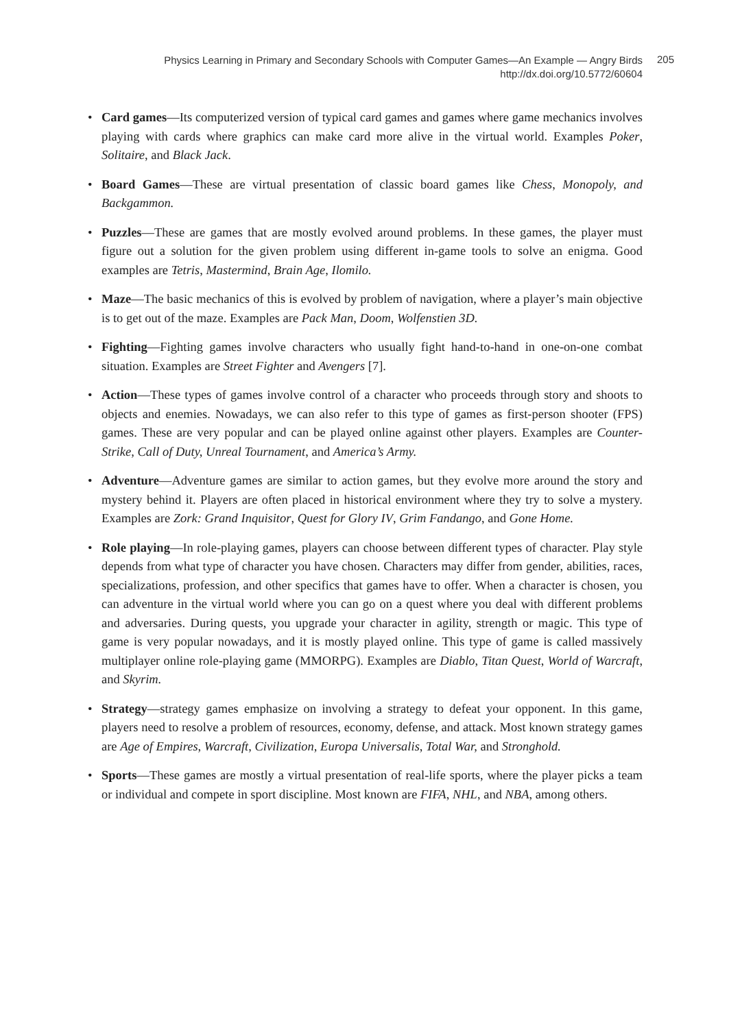Physics Learning in Primary and Secondary Schools with Computer Games—An Example — Angry Birds
http://dx.doi.org/10.5772/60604
205
• Card games—Its computerized version of typical card games and games where game mechanics involves playing with cards where graphics can make card more alive in the virtual world. Examples Poker, Solitaire, and Black Jack.
• Board Games—These are virtual presentation of classic board games like Chess, Monopoly, and Backgammon.
• Puzzles—These are games that are mostly evolved around problems. In these games, the player must figure out a solution for the given problem using different in-game tools to solve an enigma. Good examples are Tetris, Mastermind, Brain Age, Ilomilo.
• Maze—The basic mechanics of this is evolved by problem of navigation, where a player’s main objective is to get out of the maze. Examples are Pack Man, Doom, Wolfenstien 3D.
• Fighting—Fighting games involve characters who usually fight hand-to-hand in one-on-one combat situation. Examples are Street Fighter and Avengers [7].
• Action—These types of games involve control of a character who proceeds through story and shoots to objects and enemies. Nowadays, we can also refer to this type of games as first-person shooter (FPS) games. These are very popular and can be played online against other players. Examples are Counter-Strike, Call of Duty, Unreal Tournament, and America’s Army.
• Adventure—Adventure games are similar to action games, but they evolve more around the story and mystery behind it. Players are often placed in historical environment where they try to solve a mystery. Examples are Zork: Grand Inquisitor, Quest for Glory IV, Grim Fandango, and Gone Home.
• Role playing—In role-playing games, players can choose between different types of character. Play style depends from what type of character you have chosen. Characters may differ from gender, abilities, races, specializations, profession, and other specifics that games have to offer. When a character is chosen, you can adventure in the virtual world where you can go on a quest where you deal with different problems and adversaries. During quests, you upgrade your character in agility, strength or magic. This type of game is very popular nowadays, and it is mostly played online. This type of game is called massively multiplayer online role-playing game (MMORPG). Examples are Diablo, Titan Quest, World of Warcraft, and Skyrim.
• Strategy—strategy games emphasize on involving a strategy to defeat your opponent. In this game, players need to resolve a problem of resources, economy, defense, and attack. Most known strategy games are Age of Empires, Warcraft, Civilization, Europa Universalis, Total War, and Stronghold.
• Sports—These games are mostly a virtual presentation of real-life sports, where the player picks a team or individual and compete in sport discipline. Most known are FIFA, NHL, and NBA, among others.